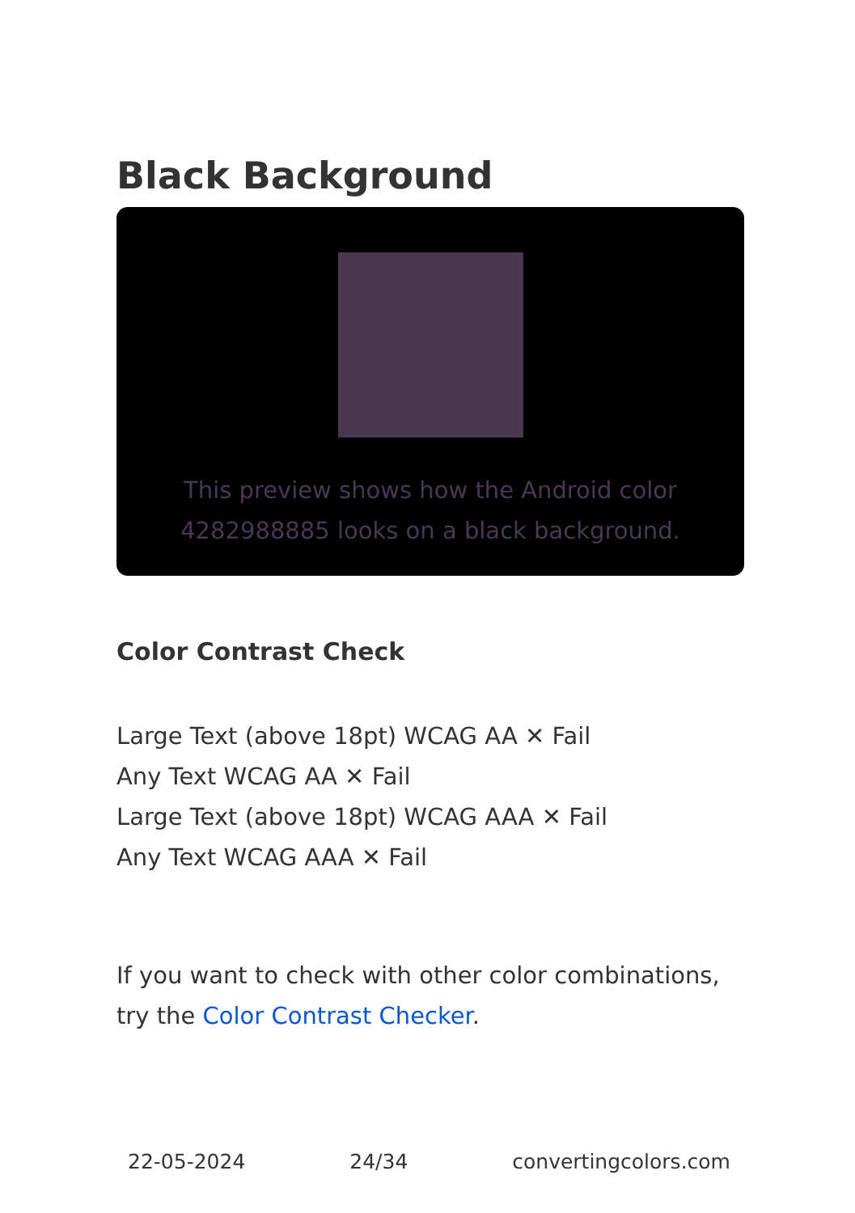Black Background
This preview shows how the Android color 4282988885 looks on a black background.
Color Contrast Check
Large Text (above 18pt) WCAG AA ✕ Fail
Any Text WCAG AA ✕ Fail
Large Text (above 18pt) WCAG AAA ✕ Fail
Any Text WCAG AAA ✕ Fail
If you want to check with other color combinations, try the Color Contrast Checker.
22-05-2024 24/34 convertingcolors.com